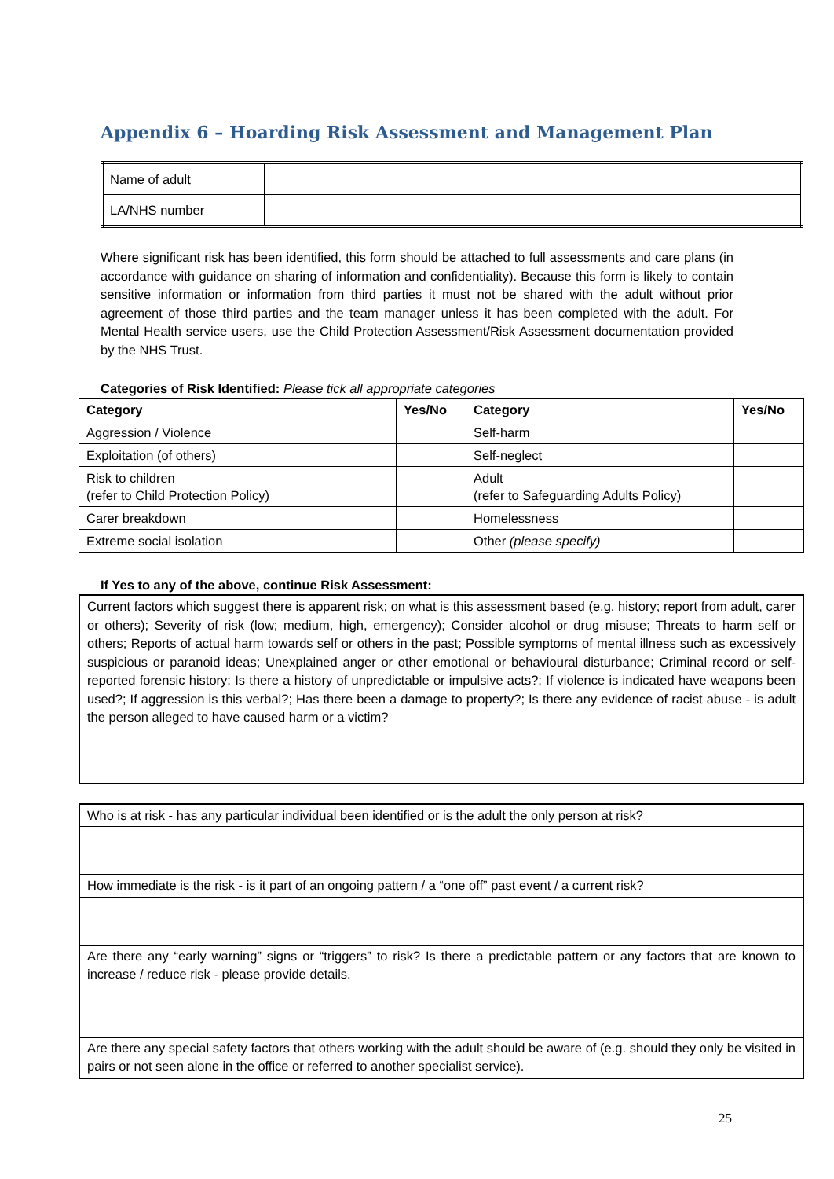Appendix 6 – Hoarding Risk Assessment and Management Plan
| Name of adult | |
| LA/NHS number | |
Where significant risk has been identified, this form should be attached to full assessments and care plans (in accordance with guidance on sharing of information and confidentiality). Because this form is likely to contain sensitive information or information from third parties it must not be shared with the adult without prior agreement of those third parties and the team manager unless it has been completed with the adult. For Mental Health service users, use the Child Protection Assessment/Risk Assessment documentation provided by the NHS Trust.
Categories of Risk Identified: Please tick all appropriate categories
| Category | Yes/No | Category | Yes/No |
| --- | --- | --- | --- |
| Aggression / Violence | | Self-harm | |
| Exploitation (of others) | | Self-neglect | |
| Risk to children (refer to Child Protection Policy) | | Adult (refer to Safeguarding Adults Policy) | |
| Carer breakdown | | Homelessness | |
| Extreme social isolation | | Other (please specify) | |
If Yes to any of the above, continue Risk Assessment:
| Current factors which suggest there is apparent risk; on what is this assessment based (e.g. history; report from adult, carer or others); Severity of risk (low; medium, high, emergency); Consider alcohol or drug misuse; Threats to harm self or others; Reports of actual harm towards self or others in the past; Possible symptoms of mental illness such as excessively suspicious or paranoid ideas; Unexplained anger or other emotional or behavioural disturbance; Criminal record or self-reported forensic history; Is there a history of unpredictable or impulsive acts?; If violence is indicated have weapons been used?; If aggression is this verbal?; Has there been a damage to property?; Is there any evidence of racist abuse - is adult the person alleged to have caused harm or a victim? |
| Who is at risk - has any particular individual been identified or is the adult the only person at risk? |
| How immediate is the risk - is it part of an ongoing pattern / a “one off” past event / a current risk? |
| Are there any “early warning” signs or “triggers” to risk? Is there a predictable pattern or any factors that are known to increase / reduce risk - please provide details. |
| Are there any special safety factors that others working with the adult should be aware of (e.g. should they only be visited in pairs or not seen alone in the office or referred to another specialist service). |
25